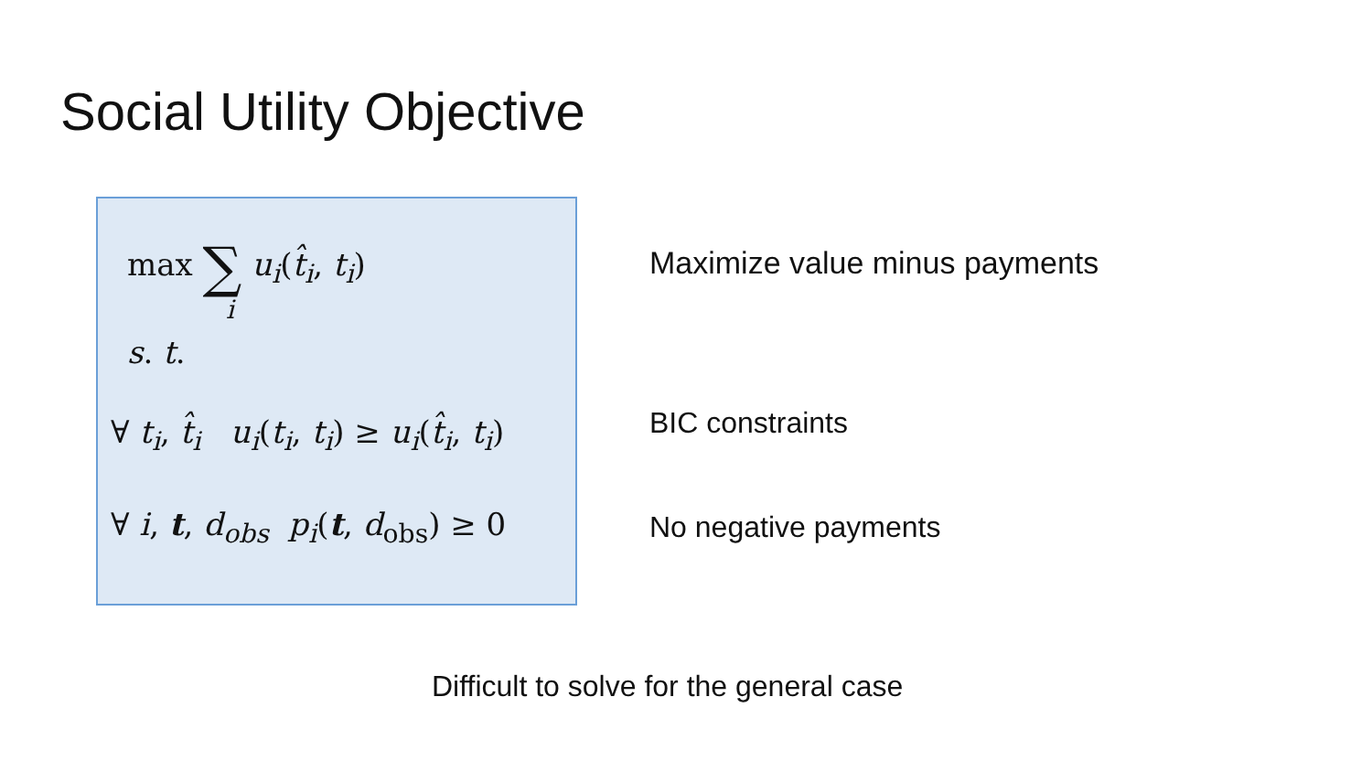Social Utility Objective
max ∑ u<sub>i</sub>(t̂<sub>i</sub>, t<sub>i</sub>)
i
s. t.
∀ t<sub>i</sub>, t̂<sub>i</sub> u<sub>i</sub>(t<sub>i</sub>, t<sub>i</sub>) ≥ u<sub>i</sub>(t̂<sub>i</sub>, t<sub>i</sub>)
∀ i, t, d<sub>obs</sub> p<sub>i</sub>(t, d<sub>obs</sub>) ≥ 0
Maximize value minus payments
BIC constraints
No negative payments
Difficult to solve for the general case